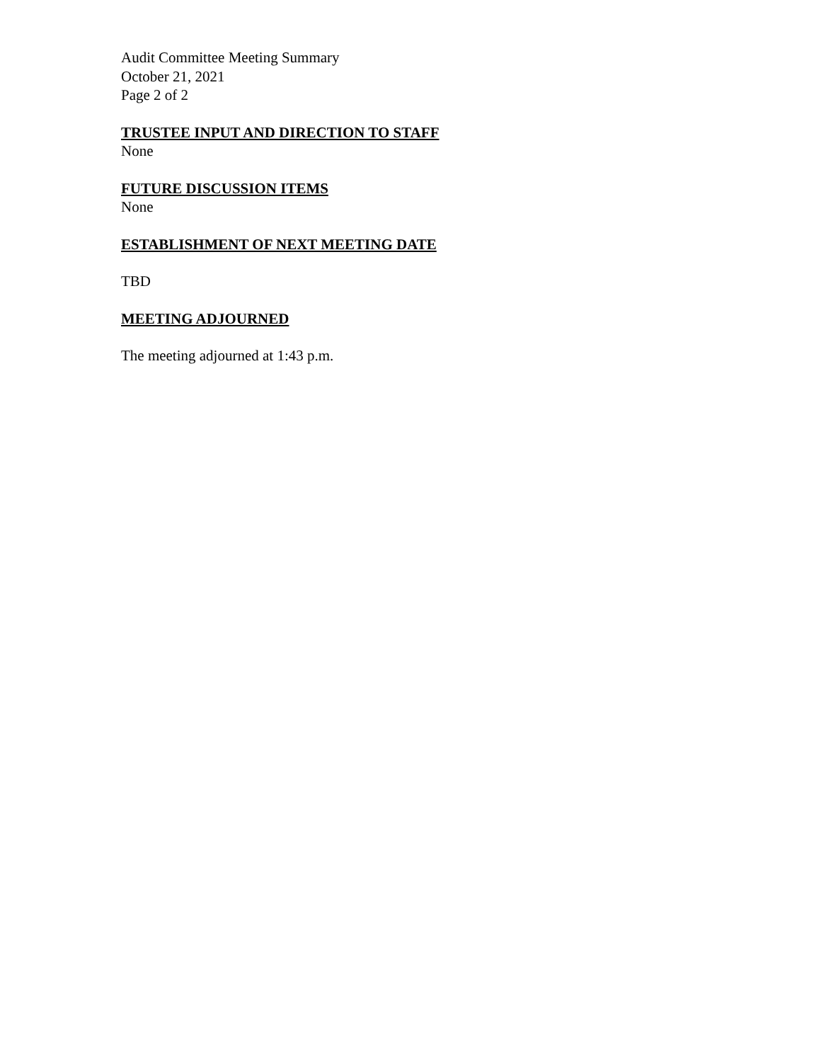Audit Committee Meeting Summary
October 21, 2021
Page 2 of 2
TRUSTEE INPUT AND DIRECTION TO STAFF
None
FUTURE DISCUSSION ITEMS
None
ESTABLISHMENT OF NEXT MEETING DATE
TBD
MEETING ADJOURNED
The meeting adjourned at 1:43 p.m.